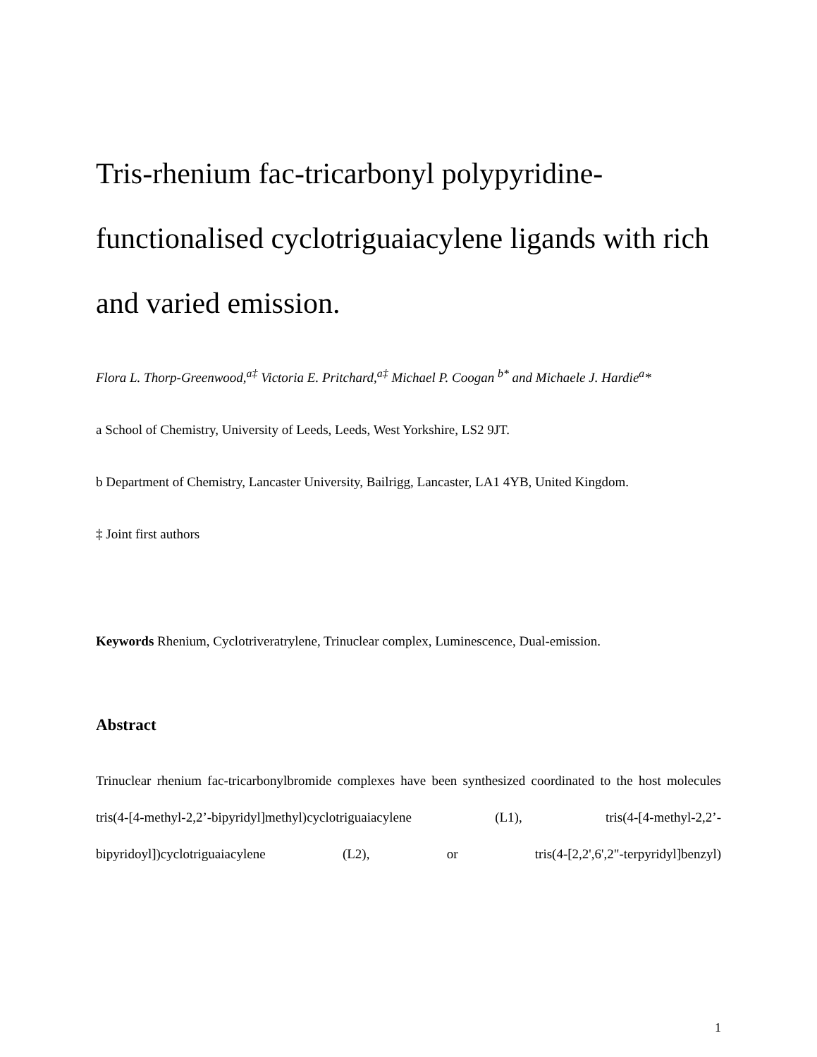Tris-rhenium fac-tricarbonyl polypyridine-functionalised cyclotriguaiacylene ligands with rich and varied emission.
Flora L. Thorp-Greenwood,<sup>a‡</sup> Victoria E. Pritchard,<sup>a‡</sup> Michael P. Coogan <sup>b*</sup> and Michaele J. Hardie<sup>a</sup>*
a School of Chemistry, University of Leeds, Leeds, West Yorkshire, LS2 9JT.
b Department of Chemistry, Lancaster University, Bailrigg, Lancaster, LA1 4YB, United Kingdom.
‡ Joint first authors
Keywords Rhenium, Cyclotriveratrylene, Trinuclear complex, Luminescence, Dual-emission.
Abstract
Trinuclear rhenium fac-tricarbonylbromide complexes have been synthesized coordinated to the host molecules tris(4-[4-methyl-2,2’-bipyridyl]methyl)cyclotriguaiacylene (L1), tris(4-[4-methyl-2,2’-bipyridoyl])cyclotriguaiacylene (L2), or tris(4-[2,2',6',2"-terpyridyl]benzyl)
1